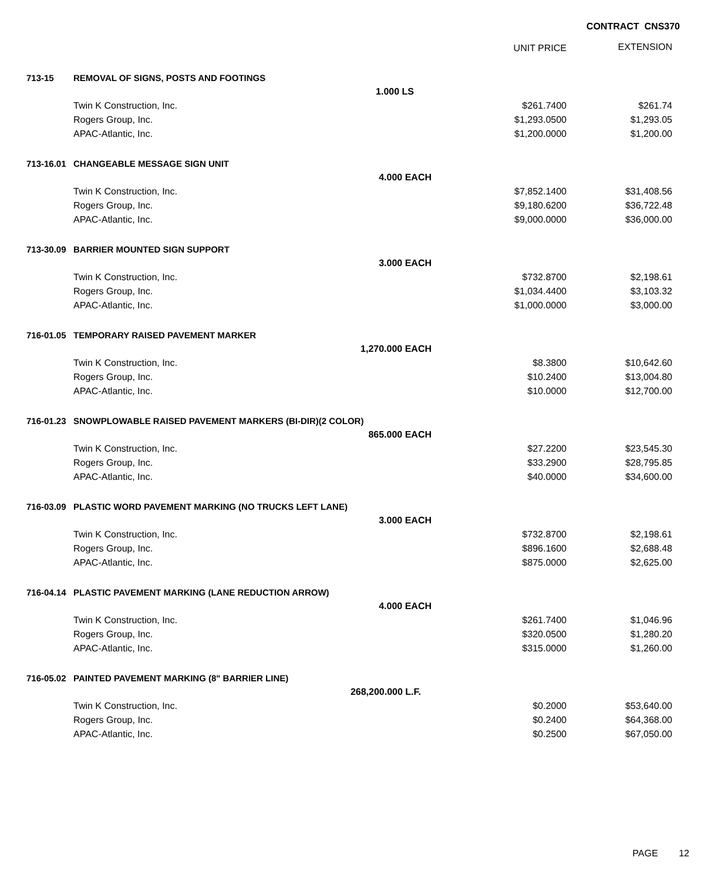CONTRACT CNS370
| | | | UNIT PRICE | EXTENSION |
| --- | --- | --- | --- | --- |
| 713-15 | REMOVAL OF SIGNS, POSTS AND FOOTINGS | | | |
| | 1.000 LS | | | |
| | Twin K Construction, Inc. | | $261.7400 | $261.74 |
| | Rogers Group, Inc. | | $1,293.0500 | $1,293.05 |
| | APAC-Atlantic, Inc. | | $1,200.0000 | $1,200.00 |
| 713-16.01 | CHANGEABLE MESSAGE SIGN UNIT | | | |
| | 4.000 EACH | | | |
| | Twin K Construction, Inc. | | $7,852.1400 | $31,408.56 |
| | Rogers Group, Inc. | | $9,180.6200 | $36,722.48 |
| | APAC-Atlantic, Inc. | | $9,000.0000 | $36,000.00 |
| 713-30.09 | BARRIER MOUNTED SIGN SUPPORT | | | |
| | 3.000 EACH | | | |
| | Twin K Construction, Inc. | | $732.8700 | $2,198.61 |
| | Rogers Group, Inc. | | $1,034.4400 | $3,103.32 |
| | APAC-Atlantic, Inc. | | $1,000.0000 | $3,000.00 |
| 716-01.05 | TEMPORARY RAISED PAVEMENT MARKER | | | |
| | 1,270.000 EACH | | | |
| | Twin K Construction, Inc. | | $8.3800 | $10,642.60 |
| | Rogers Group, Inc. | | $10.2400 | $13,004.80 |
| | APAC-Atlantic, Inc. | | $10.0000 | $12,700.00 |
| 716-01.23 | SNOWPLOWABLE RAISED PAVEMENT MARKERS (BI-DIR)(2 COLOR) | | | |
| | 865.000 EACH | | | |
| | Twin K Construction, Inc. | | $27.2200 | $23,545.30 |
| | Rogers Group, Inc. | | $33.2900 | $28,795.85 |
| | APAC-Atlantic, Inc. | | $40.0000 | $34,600.00 |
| 716-03.09 | PLASTIC WORD PAVEMENT MARKING (NO TRUCKS LEFT LANE) | | | |
| | 3.000 EACH | | | |
| | Twin K Construction, Inc. | | $732.8700 | $2,198.61 |
| | Rogers Group, Inc. | | $896.1600 | $2,688.48 |
| | APAC-Atlantic, Inc. | | $875.0000 | $2,625.00 |
| 716-04.14 | PLASTIC PAVEMENT MARKING (LANE REDUCTION ARROW) | | | |
| | 4.000 EACH | | | |
| | Twin K Construction, Inc. | | $261.7400 | $1,046.96 |
| | Rogers Group, Inc. | | $320.0500 | $1,280.20 |
| | APAC-Atlantic, Inc. | | $315.0000 | $1,260.00 |
| 716-05.02 | PAINTED PAVEMENT MARKING (8" BARRIER LINE) | | | |
| | 268,200.000 L.F. | | | |
| | Twin K Construction, Inc. | | $0.2000 | $53,640.00 |
| | Rogers Group, Inc. | | $0.2400 | $64,368.00 |
| | APAC-Atlantic, Inc. | | $0.2500 | $67,050.00 |
PAGE 12